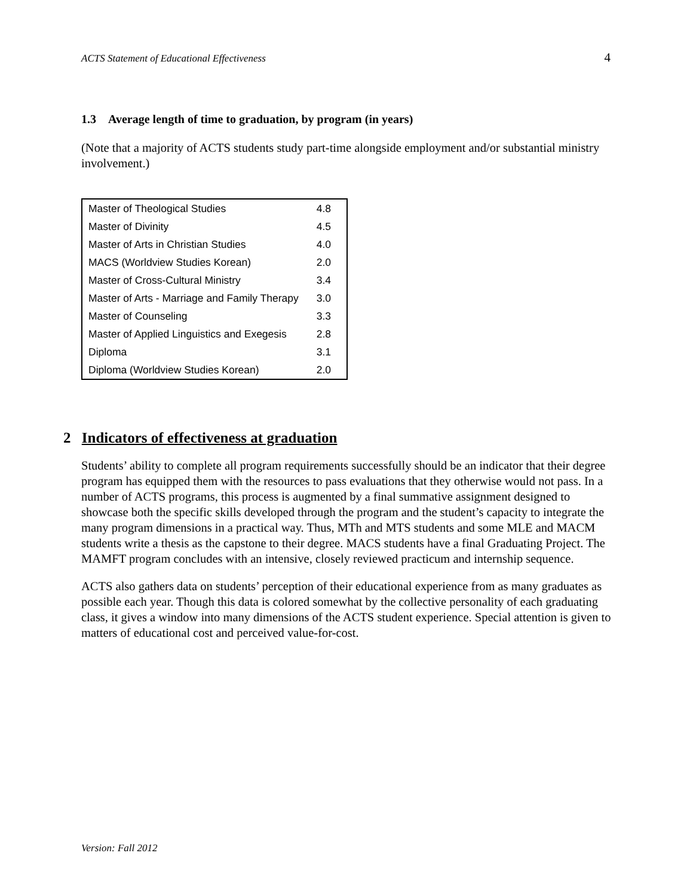ACTS Statement of Educational Effectiveness 4
1.3 Average length of time to graduation, by program (in years)
(Note that a majority of ACTS students study part-time alongside employment and/or substantial ministry involvement.)
| Master of Theological Studies | 4.8 |
| Master of Divinity | 4.5 |
| Master of Arts in Christian Studies | 4.0 |
| MACS (Worldview Studies Korean) | 2.0 |
| Master of Cross-Cultural Ministry | 3.4 |
| Master of Arts - Marriage and Family Therapy | 3.0 |
| Master of Counseling | 3.3 |
| Master of Applied Linguistics and Exegesis | 2.8 |
| Diploma | 3.1 |
| Diploma (Worldview Studies Korean) | 2.0 |
2 Indicators of effectiveness at graduation
Students’ ability to complete all program requirements successfully should be an indicator that their degree program has equipped them with the resources to pass evaluations that they otherwise would not pass. In a number of ACTS programs, this process is augmented by a final summative assignment designed to showcase both the specific skills developed through the program and the student’s capacity to integrate the many program dimensions in a practical way. Thus, MTh and MTS students and some MLE and MACM students write a thesis as the capstone to their degree. MACS students have a final Graduating Project. The MAMFT program concludes with an intensive, closely reviewed practicum and internship sequence.
ACTS also gathers data on students’ perception of their educational experience from as many graduates as possible each year. Though this data is colored somewhat by the collective personality of each graduating class, it gives a window into many dimensions of the ACTS student experience. Special attention is given to matters of educational cost and perceived value-for-cost.
Version: Fall 2012